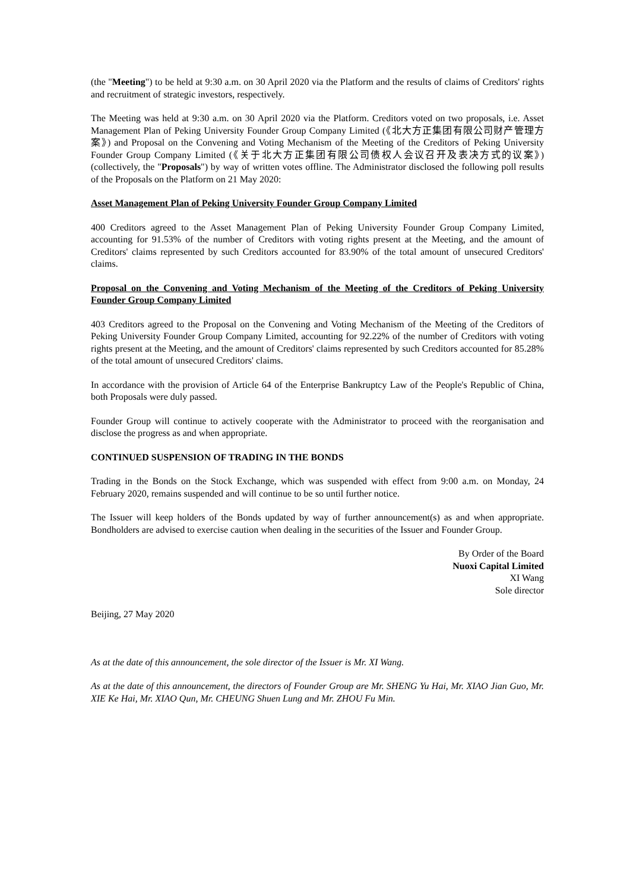(the "Meeting") to be held at 9:30 a.m. on 30 April 2020 via the Platform and the results of claims of Creditors' rights and recruitment of strategic investors, respectively.
The Meeting was held at 9:30 a.m. on 30 April 2020 via the Platform. Creditors voted on two proposals, i.e. Asset Management Plan of Peking University Founder Group Company Limited (《北大方正集团有限公司财产管理方案》) and Proposal on the Convening and Voting Mechanism of the Meeting of the Creditors of Peking University Founder Group Company Limited (《关于北大方正集团有限公司债权人会议召开及表决方式的议案》) (collectively, the "Proposals") by way of written votes offline. The Administrator disclosed the following poll results of the Proposals on the Platform on 21 May 2020:
Asset Management Plan of Peking University Founder Group Company Limited
400 Creditors agreed to the Asset Management Plan of Peking University Founder Group Company Limited, accounting for 91.53% of the number of Creditors with voting rights present at the Meeting, and the amount of Creditors' claims represented by such Creditors accounted for 83.90% of the total amount of unsecured Creditors' claims.
Proposal on the Convening and Voting Mechanism of the Meeting of the Creditors of Peking University Founder Group Company Limited
403 Creditors agreed to the Proposal on the Convening and Voting Mechanism of the Meeting of the Creditors of Peking University Founder Group Company Limited, accounting for 92.22% of the number of Creditors with voting rights present at the Meeting, and the amount of Creditors' claims represented by such Creditors accounted for 85.28% of the total amount of unsecured Creditors' claims.
In accordance with the provision of Article 64 of the Enterprise Bankruptcy Law of the People's Republic of China, both Proposals were duly passed.
Founder Group will continue to actively cooperate with the Administrator to proceed with the reorganisation and disclose the progress as and when appropriate.
CONTINUED SUSPENSION OF TRADING IN THE BONDS
Trading in the Bonds on the Stock Exchange, which was suspended with effect from 9:00 a.m. on Monday, 24 February 2020, remains suspended and will continue to be so until further notice.
The Issuer will keep holders of the Bonds updated by way of further announcement(s) as and when appropriate. Bondholders are advised to exercise caution when dealing in the securities of the Issuer and Founder Group.
By Order of the Board
Nuoxi Capital Limited
XI Wang
Sole director
Beijing, 27 May 2020
As at the date of this announcement, the sole director of the Issuer is Mr. XI Wang.
As at the date of this announcement, the directors of Founder Group are Mr. SHENG Yu Hai, Mr. XIAO Jian Guo, Mr. XIE Ke Hai, Mr. XIAO Qun, Mr. CHEUNG Shuen Lung and Mr. ZHOU Fu Min.